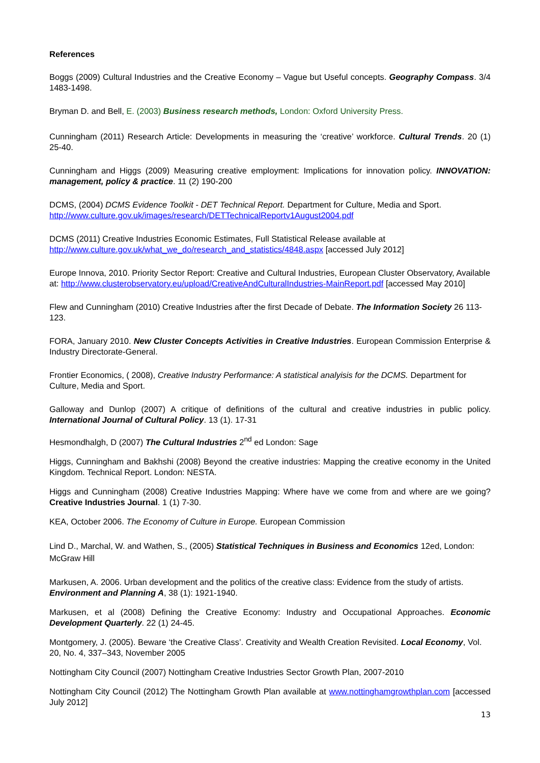References
Boggs (2009) Cultural Industries and the Creative Economy – Vague but Useful concepts. Geography Compass. 3/4 1483-1498.
Bryman D. and Bell, E. (2003) Business research methods, London: Oxford University Press.
Cunningham (2011) Research Article: Developments in measuring the ‘creative’ workforce. Cultural Trends. 20 (1) 25-40.
Cunningham and Higgs (2009) Measuring creative employment: Implications for innovation policy. INNOVATION: management, policy & practice. 11 (2) 190-200
DCMS, (2004) DCMS Evidence Toolkit - DET Technical Report. Department for Culture, Media and Sport. http://www.culture.gov.uk/images/research/DETTechnicalReportv1August2004.pdf
DCMS (2011) Creative Industries Economic Estimates, Full Statistical Release available at http://www.culture.gov.uk/what_we_do/research_and_statistics/4848.aspx [accessed July 2012]
Europe Innova, 2010. Priority Sector Report: Creative and Cultural Industries, European Cluster Observatory, Available at: http://www.clusterobservatory.eu/upload/CreativeAndCulturalIndustries-MainReport.pdf [accessed May 2010]
Flew and Cunningham (2010) Creative Industries after the first Decade of Debate. The Information Society 26 113-123.
FORA, January 2010. New Cluster Concepts Activities in Creative Industries. European Commission Enterprise & Industry Directorate-General.
Frontier Economics, ( 2008), Creative Industry Performance: A statistical analyisis for the DCMS. Department for Culture, Media and Sport.
Galloway and Dunlop (2007) A critique of definitions of the cultural and creative industries in public policy. International Journal of Cultural Policy. 13 (1). 17-31
Hesmondhalgh, D (2007) The Cultural Industries 2<sup>nd</sup> ed London: Sage
Higgs, Cunningham and Bakhshi (2008) Beyond the creative industries: Mapping the creative economy in the United Kingdom. Technical Report. London: NESTA.
Higgs and Cunningham (2008) Creative Industries Mapping: Where have we come from and where are we going? Creative Industries Journal. 1 (1) 7-30.
KEA, October 2006. The Economy of Culture in Europe. European Commission
Lind D., Marchal, W. and Wathen, S., (2005) Statistical Techniques in Business and Economics 12ed, London: McGraw Hill
Markusen, A. 2006. Urban development and the politics of the creative class: Evidence from the study of artists. Environment and Planning A, 38 (1): 1921-1940.
Markusen, et al (2008) Defining the Creative Economy: Industry and Occupational Approaches. Economic Development Quarterly. 22 (1) 24-45.
Montgomery, J. (2005). Beware ‘the Creative Class’. Creativity and Wealth Creation Revisited. Local Economy, Vol. 20, No. 4, 337–343, November 2005
Nottingham City Council (2007) Nottingham Creative Industries Sector Growth Plan, 2007-2010
Nottingham City Council (2012) The Nottingham Growth Plan available at www.nottinghamgrowthplan.com [accessed July 2012]
13